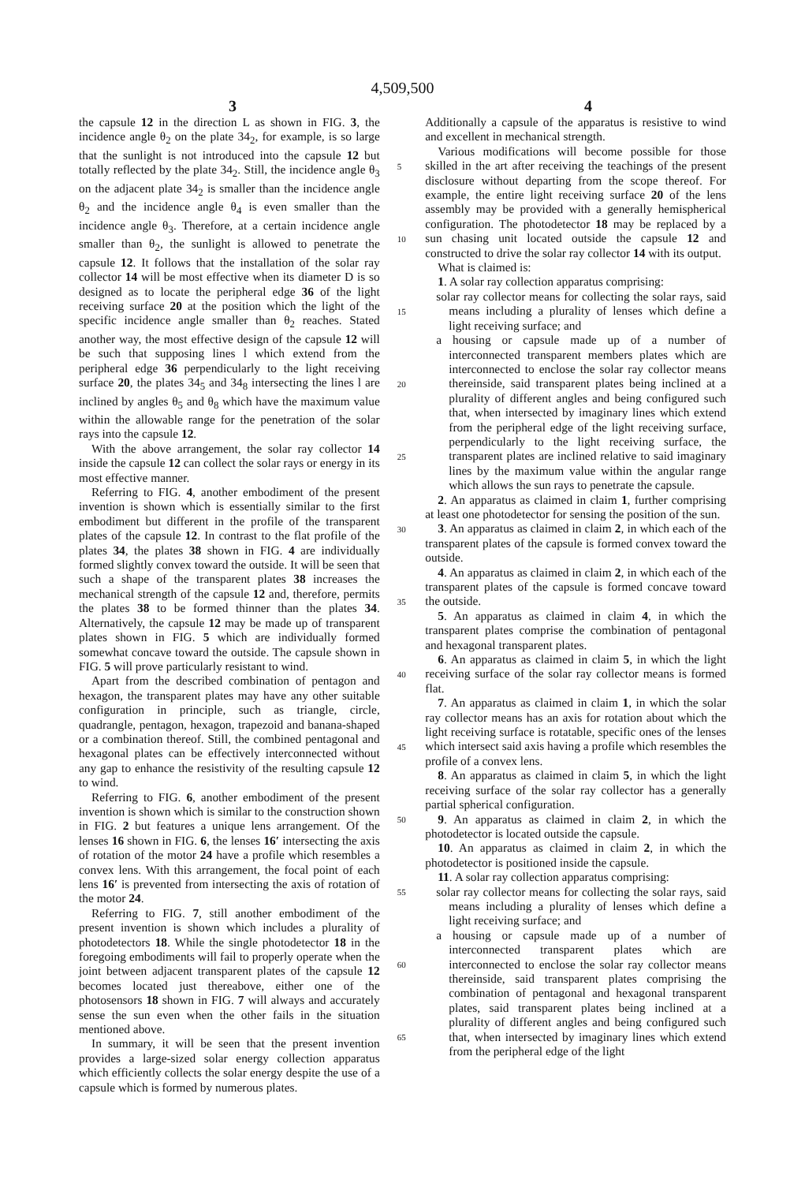4,509,500
3 4
the capsule 12 in the direction L as shown in FIG. 3, the incidence angle θ<sub>2</sub> on the plate 34<sub>2</sub>, for example, is so large that the sunlight is not introduced into the capsule 12 but totally reflected by the plate 34<sub>2</sub>. Still, the incidence angle θ<sub>3</sub> on the adjacent plate 34<sub>2</sub> is smaller than the incidence angle θ<sub>2</sub> and the incidence angle θ<sub>4</sub> is even smaller than the incidence angle θ<sub>3</sub>. Therefore, at a certain incidence angle smaller than θ<sub>2</sub>, the sunlight is allowed to penetrate the capsule 12. It follows that the installation of the solar ray collector 14 will be most effective when its diameter D is so designed as to locate the peripheral edge 36 of the light receiving surface 20 at the position which the light of the specific incidence angle smaller than θ<sub>2</sub> reaches. Stated another way, the most effective design of the capsule 12 will be such that supposing lines l which extend from the peripheral edge 36 perpendicularly to the light receiving surface 20, the plates 34<sub>5</sub> and 34<sub>8</sub> intersecting the lines l are inclined by angles θ<sub>5</sub> and θ<sub>8</sub> which have the maximum value within the allowable range for the penetration of the solar rays into the capsule 12.
With the above arrangement, the solar ray collector 14 inside the capsule 12 can collect the solar rays or energy in its most effective manner.
Referring to FIG. 4, another embodiment of the present invention is shown which is essentially similar to the first embodiment but different in the profile of the transparent plates of the capsule 12. In contrast to the flat profile of the plates 34, the plates 38 shown in FIG. 4 are individually formed slightly convex toward the outside. It will be seen that such a shape of the transparent plates 38 increases the mechanical strength of the capsule 12 and, therefore, permits the plates 38 to be formed thinner than the plates 34. Alternatively, the capsule 12 may be made up of transparent plates shown in FIG. 5 which are individually formed somewhat concave toward the outside. The capsule shown in FIG. 5 will prove particularly resistant to wind.
Apart from the described combination of pentagon and hexagon, the transparent plates may have any other suitable configuration in principle, such as triangle, circle, quadrangle, pentagon, hexagon, trapezoid and banana-shaped or a combination thereof. Still, the combined pentagonal and hexagonal plates can be effectively interconnected without any gap to enhance the resistivity of the resulting capsule 12 to wind.
Referring to FIG. 6, another embodiment of the present invention is shown which is similar to the construction shown in FIG. 2 but features a unique lens arrangement. Of the lenses 16 shown in FIG. 6, the lenses 16′ intersecting the axis of rotation of the motor 24 have a profile which resembles a convex lens. With this arrangement, the focal point of each lens 16′ is prevented from intersecting the axis of rotation of the motor 24.
Referring to FIG. 7, still another embodiment of the present invention is shown which includes a plurality of photodetectors 18. While the single photodetector 18 in the foregoing embodiments will fail to properly operate when the joint between adjacent transparent plates of the capsule 12 becomes located just thereabove, either one of the photosensors 18 shown in FIG. 7 will always and accurately sense the sun even when the other fails in the situation mentioned above.
In summary, it will be seen that the present invention provides a large-sized solar energy collection apparatus which efficiently collects the solar energy despite the use of a capsule which is formed by numerous plates.
5
10
15
20
25
30
35
40
45
50
55
60
65
Additionally a capsule of the apparatus is resistive to wind and excellent in mechanical strength.
Various modifications will become possible for those skilled in the art after receiving the teachings of the present disclosure without departing from the scope thereof. For example, the entire light receiving surface 20 of the lens assembly may be provided with a generally hemispherical configuration. The photodetector 18 may be replaced by a sun chasing unit located outside the capsule 12 and constructed to drive the solar ray collector 14 with its output.
What is claimed is:
1. A solar ray collection apparatus comprising:
solar ray collector means for collecting the solar rays, said means including a plurality of lenses which define a light receiving surface; and
a housing or capsule made up of a number of interconnected transparent members plates which are interconnected to enclose the solar ray collector means thereinside, said transparent plates being inclined at a plurality of different angles and being configured such that, when intersected by imaginary lines which extend from the peripheral edge of the light receiving surface, perpendicularly to the light receiving surface, the transparent plates are inclined relative to said imaginary lines by the maximum value within the angular range which allows the sun rays to penetrate the capsule.
2. An apparatus as claimed in claim 1, further comprising at least one photodetector for sensing the position of the sun.
3. An apparatus as claimed in claim 2, in which each of the transparent plates of the capsule is formed convex toward the outside.
4. An apparatus as claimed in claim 2, in which each of the transparent plates of the capsule is formed concave toward the outside.
5. An apparatus as claimed in claim 4, in which the transparent plates comprise the combination of pentagonal and hexagonal transparent plates.
6. An apparatus as claimed in claim 5, in which the light receiving surface of the solar ray collector means is formed flat.
7. An apparatus as claimed in claim 1, in which the solar ray collector means has an axis for rotation about which the light receiving surface is rotatable, specific ones of the lenses which intersect said axis having a profile which resembles the profile of a convex lens.
8. An apparatus as claimed in claim 5, in which the light receiving surface of the solar ray collector has a generally partial spherical configuration.
9. An apparatus as claimed in claim 2, in which the photodetector is located outside the capsule.
10. An apparatus as claimed in claim 2, in which the photodetector is positioned inside the capsule.
11. A solar ray collection apparatus comprising:
solar ray collector means for collecting the solar rays, said means including a plurality of lenses which define a light receiving surface; and
a housing or capsule made up of a number of interconnected transparent plates which are interconnected to enclose the solar ray collector means thereinside, said transparent plates comprising the combination of pentagonal and hexagonal transparent plates, said transparent plates being inclined at a plurality of different angles and being configured such that, when intersected by imaginary lines which extend from the peripheral edge of the light